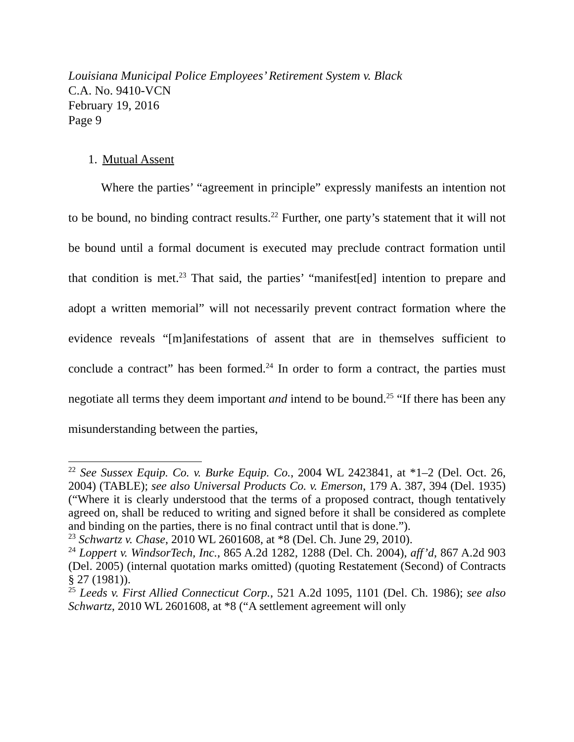Louisiana Municipal Police Employees’ Retirement System v. Black
C.A. No. 9410-VCN
February 19, 2016
Page 9
1. Mutual Assent
Where the parties’ “agreement in principle” expressly manifests an intention not to be bound, no binding contract results.<sup>22</sup> Further, one party’s statement that it will not be bound until a formal document is executed may preclude contract formation until that condition is met.<sup>23</sup> That said, the parties’ “manifest[ed] intention to prepare and adopt a written memorial” will not necessarily prevent contract formation where the evidence reveals “[m]anifestations of assent that are in themselves sufficient to conclude a contract” has been formed.<sup>24</sup> In order to form a contract, the parties must negotiate all terms they deem important and intend to be bound.<sup>25</sup> “If there has been any misunderstanding between the parties,
<sup>22</sup> See Sussex Equip. Co. v. Burke Equip. Co., 2004 WL 2423841, at *1–2 (Del. Oct. 26, 2004) (TABLE); see also Universal Products Co. v. Emerson, 179 A. 387, 394 (Del. 1935) (“Where it is clearly understood that the terms of a proposed contract, though tentatively agreed on, shall be reduced to writing and signed before it shall be considered as complete and binding on the parties, there is no final contract until that is done.”).
<sup>23</sup> Schwartz v. Chase, 2010 WL 2601608, at *8 (Del. Ch. June 29, 2010).
<sup>24</sup> Loppert v. WindsorTech, Inc., 865 A.2d 1282, 1288 (Del. Ch. 2004), aff’d, 867 A.2d 903 (Del. 2005) (internal quotation marks omitted) (quoting Restatement (Second) of Contracts § 27 (1981)).
<sup>25</sup> Leeds v. First Allied Connecticut Corp., 521 A.2d 1095, 1101 (Del. Ch. 1986); see also Schwartz, 2010 WL 2601608, at *8 (“A settlement agreement will only